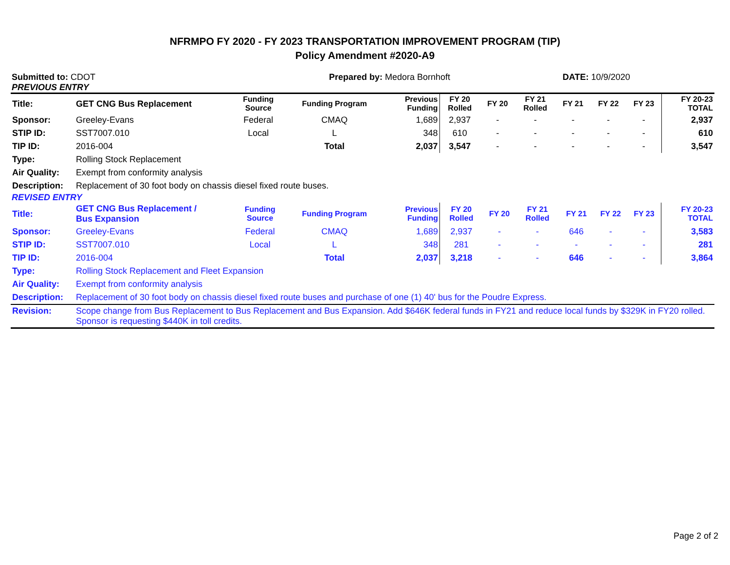NFRMPO FY 2020 - FY 2023 TRANSPORTATION IMPROVEMENT PROGRAM (TIP)
Policy Amendment #2020-A9
Submitted to: CDOT Prepared by: Medora Bornhoft DATE: 10/9/2020
PREVIOUS ENTRY
| Title: | GET CNG Bus Replacement | Funding Source | Funding Program | Previous Funding | FY 20 Rolled | FY 20 | FY 21 Rolled | FY 21 | FY 22 | FY 23 | FY 20-23 TOTAL |
| Sponsor: | Greeley-Evans | Federal | CMAQ | 1,689 | 2,937 | - | - | - | - | - | 2,937 |
| STIP ID: | SST7007.010 | Local | L | 348 | 610 | - | - | - | - | - | 610 |
| TIP ID: | 2016-004 | | Total | 2,037 | 3,547 | - | - | - | - | - | 3,547 |
| Type: | Rolling Stock Replacement | | | | | | | | | | |
| Air Quality: | Exempt from conformity analysis | | | | | | | | | | |
| Description: | Replacement of 30 foot body on chassis diesel fixed route buses. | | | | | | | | | | |
REVISED ENTRY
| Title: | GET CNG Bus Replacement / Bus Expansion | Funding Source | Funding Program | Previous Funding | FY 20 Rolled | FY 20 | FY 21 Rolled | FY 21 | FY 22 | FY 23 | FY 20-23 TOTAL |
| Sponsor: | Greeley-Evans | Federal | CMAQ | 1,689 | 2,937 | - | - | 646 | - | - | 3,583 |
| STIP ID: | SST7007.010 | Local | L | 348 | 281 | - | - | - | - | - | 281 |
| TIP ID: | 2016-004 | | Total | 2,037 | 3,218 | - | - | 646 | - | - | 3,864 |
| Type: | Rolling Stock Replacement and Fleet Expansion | | | | | | | | | | |
| Air Quality: | Exempt from conformity analysis | | | | | | | | | | |
| Description: | Replacement of 30 foot body on chassis diesel fixed route buses and purchase of one (1) 40' bus for the Poudre Express. | | | | | | | | | | |
| Revision: | Scope change from Bus Replacement to Bus Replacement and Bus Expansion. Add $646K federal funds in FY21 and reduce local funds by $329K in FY20 rolled. Sponsor is requesting $440K in toll credits. | | | | | | | | | | |
Page 2 of 2